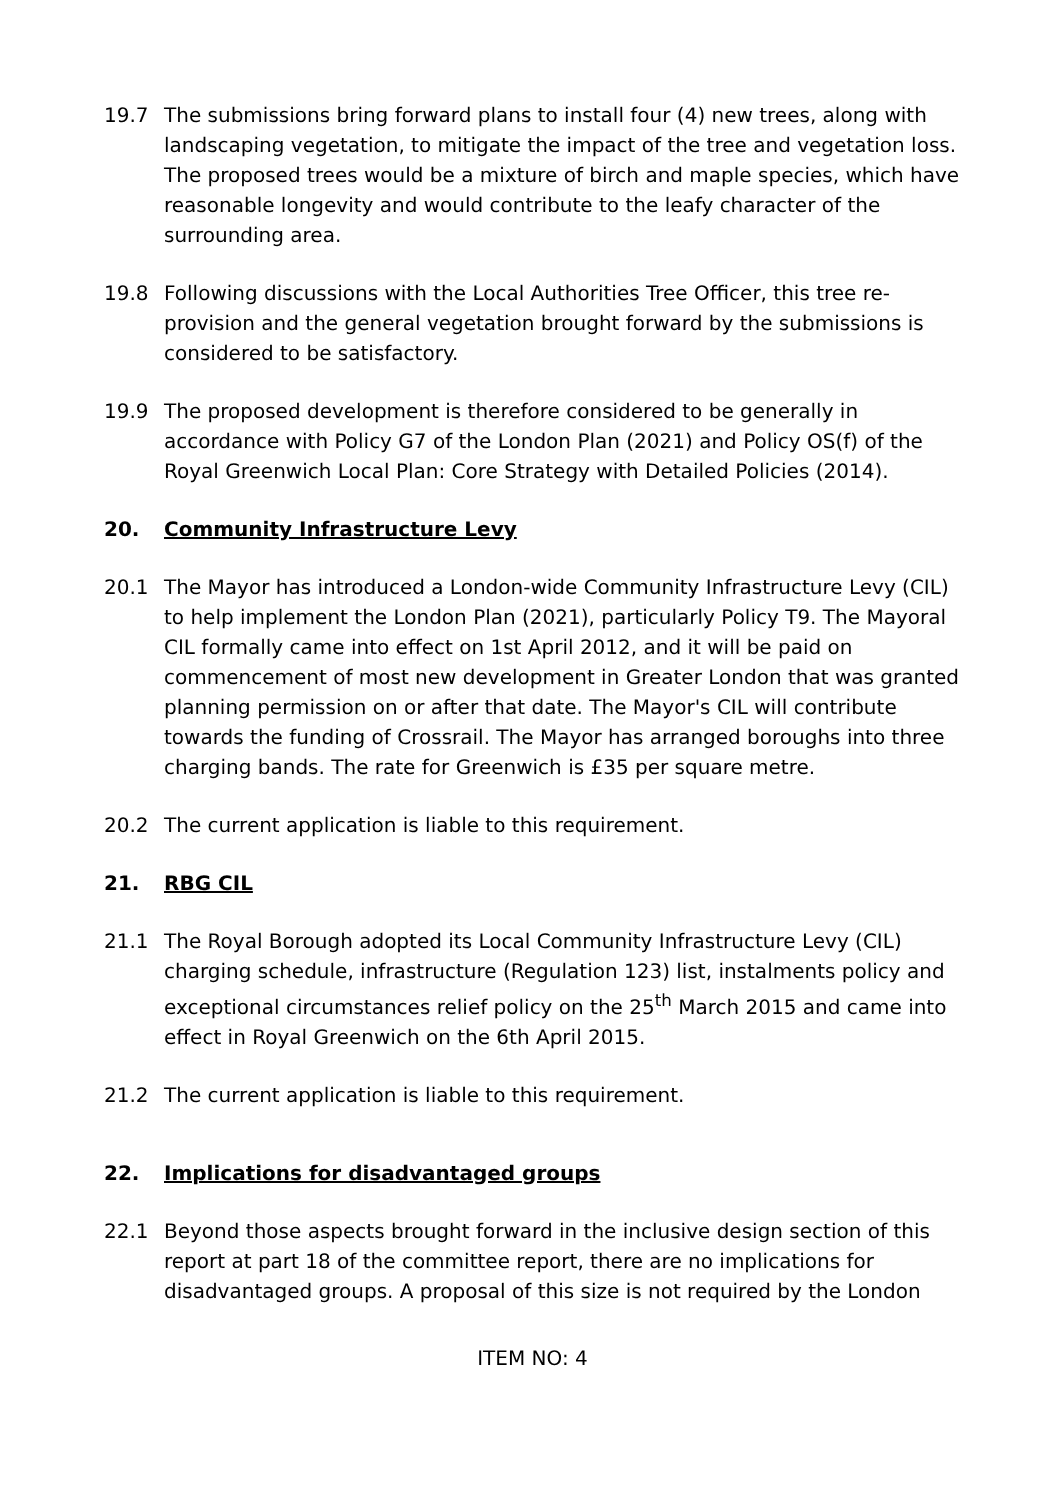19.7 The submissions bring forward plans to install four (4) new trees, along with landscaping vegetation, to mitigate the impact of the tree and vegetation loss. The proposed trees would be a mixture of birch and maple species, which have reasonable longevity and would contribute to the leafy character of the surrounding area.
19.8 Following discussions with the Local Authorities Tree Officer, this tree re-provision and the general vegetation brought forward by the submissions is considered to be satisfactory.
19.9 The proposed development is therefore considered to be generally in accordance with Policy G7 of the London Plan (2021) and Policy OS(f) of the Royal Greenwich Local Plan: Core Strategy with Detailed Policies (2014).
20. Community Infrastructure Levy
20.1 The Mayor has introduced a London-wide Community Infrastructure Levy (CIL) to help implement the London Plan (2021), particularly Policy T9. The Mayoral CIL formally came into effect on 1st April 2012, and it will be paid on commencement of most new development in Greater London that was granted planning permission on or after that date. The Mayor's CIL will contribute towards the funding of Crossrail. The Mayor has arranged boroughs into three charging bands. The rate for Greenwich is £35 per square metre.
20.2 The current application is liable to this requirement.
21. RBG CIL
21.1 The Royal Borough adopted its Local Community Infrastructure Levy (CIL) charging schedule, infrastructure (Regulation 123) list, instalments policy and exceptional circumstances relief policy on the 25<sup>th</sup> March 2015 and came into effect in Royal Greenwich on the 6th April 2015.
21.2 The current application is liable to this requirement.
22. Implications for disadvantaged groups
22.1 Beyond those aspects brought forward in the inclusive design section of this report at part 18 of the committee report, there are no implications for disadvantaged groups. A proposal of this size is not required by the London
ITEM NO: 4